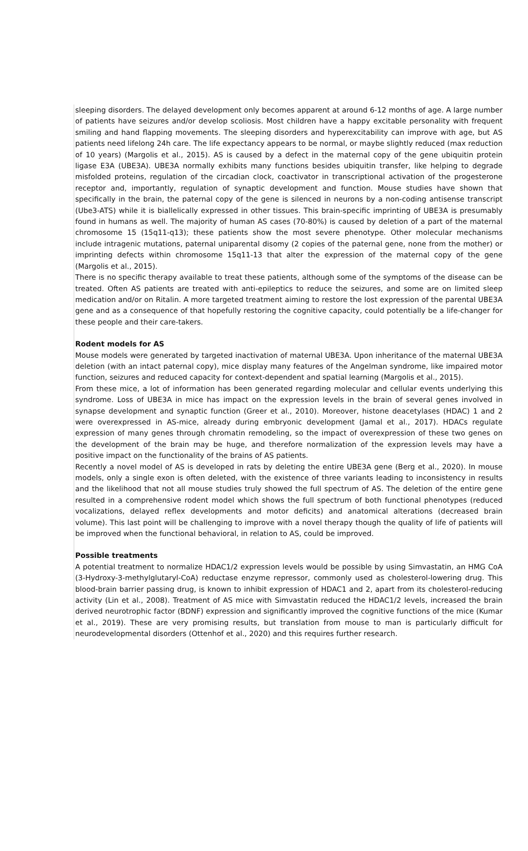sleeping disorders. The delayed development only becomes apparent at around 6-12 months of age. A large number of patients have seizures and/or develop scoliosis. Most children have a happy excitable personality with frequent smiling and hand flapping movements. The sleeping disorders and hyperexcitability can improve with age, but AS patients need lifelong 24h care. The life expectancy appears to be normal, or maybe slightly reduced (max reduction of 10 years) (Margolis et al., 2015). AS is caused by a defect in the maternal copy of the gene ubiquitin protein ligase E3A (UBE3A). UBE3A normally exhibits many functions besides ubiquitin transfer, like helping to degrade misfolded proteins, regulation of the circadian clock, coactivator in transcriptional activation of the progesterone receptor and, importantly, regulation of synaptic development and function. Mouse studies have shown that specifically in the brain, the paternal copy of the gene is silenced in neurons by a non-coding antisense transcript (Ube3-ATS) while it is biallelically expressed in other tissues. This brain-specific imprinting of UBE3A is presumably found in humans as well. The majority of human AS cases (70-80%) is caused by deletion of a part of the maternal chromosome 15 (15q11-q13); these patients show the most severe phenotype. Other molecular mechanisms include intragenic mutations, paternal uniparental disomy (2 copies of the paternal gene, none from the mother) or imprinting defects within chromosome 15q11-13 that alter the expression of the maternal copy of the gene (Margolis et al., 2015).
There is no specific therapy available to treat these patients, although some of the symptoms of the disease can be treated. Often AS patients are treated with anti-epileptics to reduce the seizures, and some are on limited sleep medication and/or on Ritalin. A more targeted treatment aiming to restore the lost expression of the parental UBE3A gene and as a consequence of that hopefully restoring the cognitive capacity, could potentially be a life-changer for these people and their care-takers.
Rodent models for AS
Mouse models were generated by targeted inactivation of maternal UBE3A. Upon inheritance of the maternal UBE3A deletion (with an intact paternal copy), mice display many features of the Angelman syndrome, like impaired motor function, seizures and reduced capacity for context-dependent and spatial learning (Margolis et al., 2015).
From these mice, a lot of information has been generated regarding molecular and cellular events underlying this syndrome. Loss of UBE3A in mice has impact on the expression levels in the brain of several genes involved in synapse development and synaptic function (Greer et al., 2010). Moreover, histone deacetylases (HDAC) 1 and 2 were overexpressed in AS-mice, already during embryonic development (Jamal et al., 2017). HDACs regulate expression of many genes through chromatin remodeling, so the impact of overexpression of these two genes on the development of the brain may be huge, and therefore normalization of the expression levels may have a positive impact on the functionality of the brains of AS patients.
Recently a novel model of AS is developed in rats by deleting the entire UBE3A gene (Berg et al., 2020). In mouse models, only a single exon is often deleted, with the existence of three variants leading to inconsistency in results and the likelihood that not all mouse studies truly showed the full spectrum of AS. The deletion of the entire gene resulted in a comprehensive rodent model which shows the full spectrum of both functional phenotypes (reduced vocalizations, delayed reflex developments and motor deficits) and anatomical alterations (decreased brain volume). This last point will be challenging to improve with a novel therapy though the quality of life of patients will be improved when the functional behavioral, in relation to AS, could be improved.
Possible treatments
A potential treatment to normalize HDAC1/2 expression levels would be possible by using Simvastatin, an HMG CoA (3-Hydroxy-3-methylglutaryl-CoA) reductase enzyme repressor, commonly used as cholesterol-lowering drug. This blood-brain barrier passing drug, is known to inhibit expression of HDAC1 and 2, apart from its cholesterol-reducing activity (Lin et al., 2008). Treatment of AS mice with Simvastatin reduced the HDAC1/2 levels, increased the brain derived neurotrophic factor (BDNF) expression and significantly improved the cognitive functions of the mice (Kumar et al., 2019). These are very promising results, but translation from mouse to man is particularly difficult for neurodevelopmental disorders (Ottenhof et al., 2020) and this requires further research.